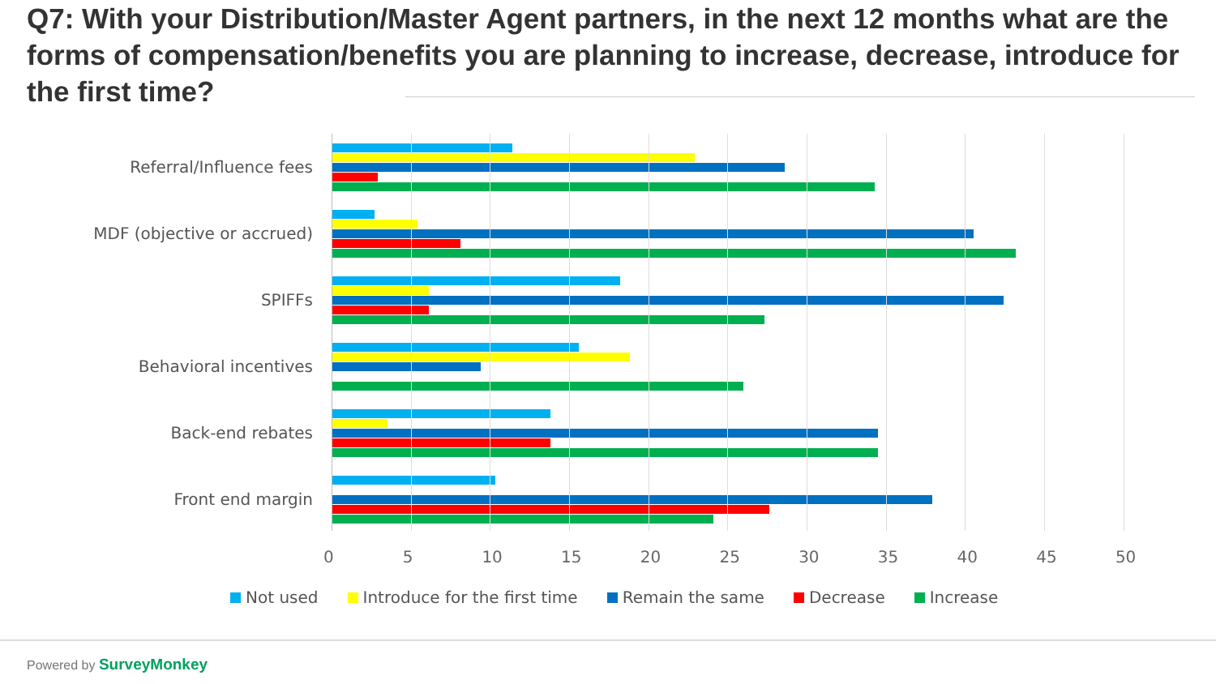Q7: With your Distribution/Master Agent partners, in the next 12 months what are the forms of compensation/benefits you are planning to increase, decrease, introduce for the first time?
Referral/Influence fees
MDF (objective or accrued)
SPIFFs
Behavioral incentives
Back-end rebates
Front end margin
0 5 10 15 20 25 30 35 40 45 50
Not used Introduce for the first time Remain the same Decrease Increase
Powered by SurveyMonkey